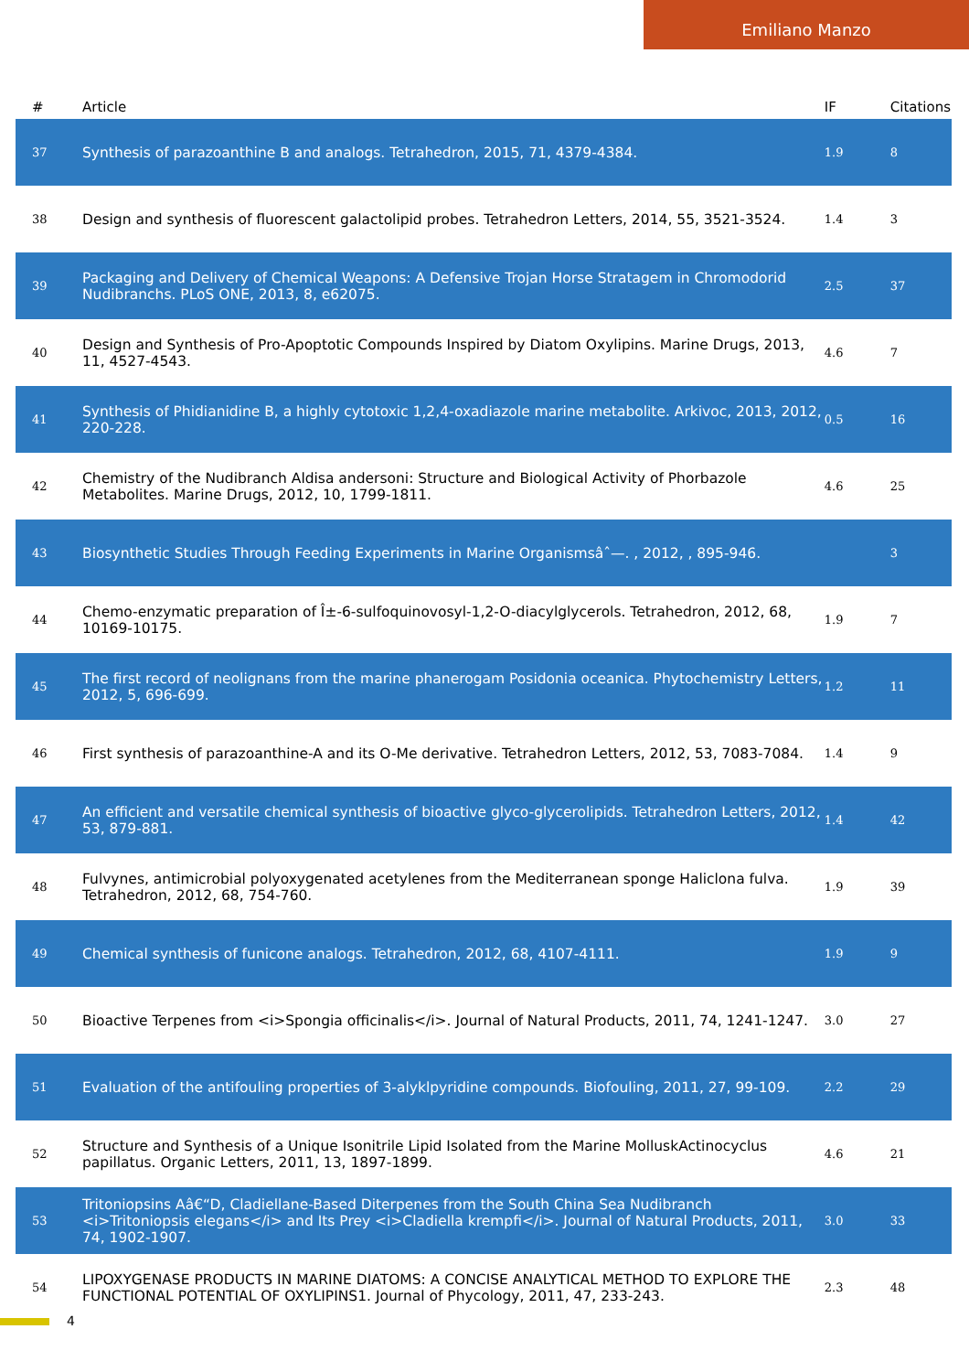Emiliano Manzo
| # | Article | IF | Citations |
| --- | --- | --- | --- |
| 37 | Synthesis of parazoanthine B and analogs. Tetrahedron, 2015, 71, 4379-4384. | 1.9 | 8 |
| 38 | Design and synthesis of fluorescent galactolipid probes. Tetrahedron Letters, 2014, 55, 3521-3524. | 1.4 | 3 |
| 39 | Packaging and Delivery of Chemical Weapons: A Defensive Trojan Horse Stratagem in Chromodorid Nudibranchs. PLoS ONE, 2013, 8, e62075. | 2.5 | 37 |
| 40 | Design and Synthesis of Pro-Apoptotic Compounds Inspired by Diatom Oxylipins. Marine Drugs, 2013, 11, 4527-4543. | 4.6 | 7 |
| 41 | Synthesis of Phidianidine B, a highly cytotoxic 1,2,4-oxadiazole marine metabolite. Arkivoc, 2013, 2012, 220-228. | 0.5 | 16 |
| 42 | Chemistry of the Nudibranch Aldisa andersoni: Structure and Biological Activity of Phorbazole Metabolites. Marine Drugs, 2012, 10, 1799-1811. | 4.6 | 25 |
| 43 | Biosynthetic Studies Through Feeding Experiments in Marine Organismsâˆ—. , 2012, , 895-946. | | 3 |
| 44 | Chemo-enzymatic preparation of Î±-6-sulfoquinovosyl-1,2-O-diacylglycerols. Tetrahedron, 2012, 68, 10169-10175. | 1.9 | 7 |
| 45 | The first record of neolignans from the marine phanerogam Posidonia oceanica. Phytochemistry Letters, 2012, 5, 696-699. | 1.2 | 11 |
| 46 | First synthesis of parazoanthine-A and its O-Me derivative. Tetrahedron Letters, 2012, 53, 7083-7084. | 1.4 | 9 |
| 47 | An efficient and versatile chemical synthesis of bioactive glyco-glycerolipids. Tetrahedron Letters, 2012, 53, 879-881. | 1.4 | 42 |
| 48 | Fulvynes, antimicrobial polyoxygenated acetylenes from the Mediterranean sponge Haliclona fulva. Tetrahedron, 2012, 68, 754-760. | 1.9 | 39 |
| 49 | Chemical synthesis of funicone analogs. Tetrahedron, 2012, 68, 4107-4111. | 1.9 | 9 |
| 50 | Bioactive Terpenes from <i>Spongia officinalis</i>. Journal of Natural Products, 2011, 74, 1241-1247. | 3.0 | 27 |
| 51 | Evaluation of the antifouling properties of 3-alyklpyridine compounds. Biofouling, 2011, 27, 99-109. | 2.2 | 29 |
| 52 | Structure and Synthesis of a Unique Isonitrile Lipid Isolated from the Marine MolluskActinocyclus papillatus. Organic Letters, 2011, 13, 1897-1899. | 4.6 | 21 |
| 53 | Tritoniopsins Aâ€“D, Cladiellane-Based Diterpenes from the South China Sea Nudibranch <i>Tritoniopsis elegans</i> and Its Prey <i>Cladiella krempfi</i>. Journal of Natural Products, 2011, 74, 1902-1907. | 3.0 | 33 |
| 54 | LIPOXYGENASE PRODUCTS IN MARINE DIATOMS: A CONCISE ANALYTICAL METHOD TO EXPLORE THE FUNCTIONAL POTENTIAL OF OXYLIPINS1. Journal of Phycology, 2011, 47, 233-243. | 2.3 | 48 |
4